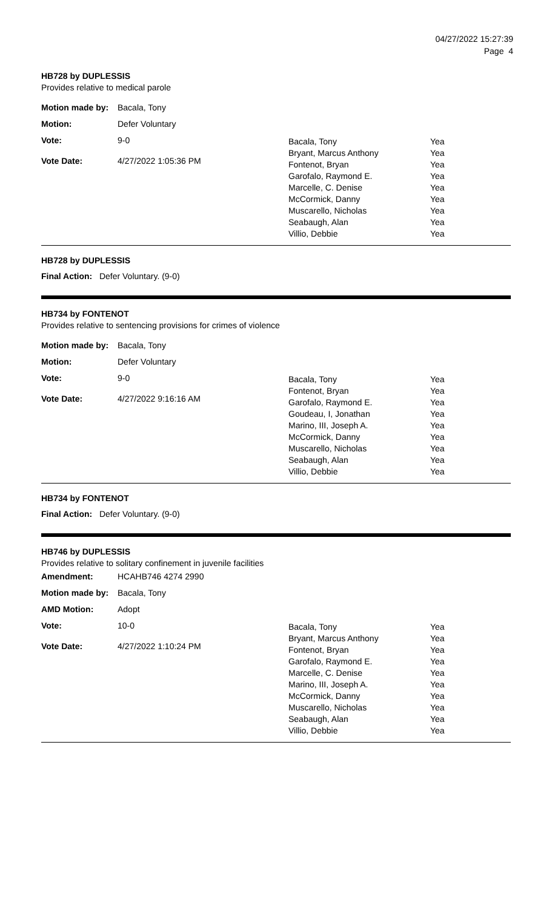04/27/2022 15:27:39
Page 4
HB728 by DUPLESSIS
Provides relative to medical parole
| Motion made by: | Bacala, Tony | |
| Motion: | Defer Voluntary | |
| Vote: Vote Date: | 9-0 4/27/2022 1:05:36 PM | / Bacala, Tony / Yea / / Bryant, Marcus Anthony / Yea / / Fontenot, Bryan / Yea / / Garofalo, Raymond E. / Yea / / Marcelle, C. Denise / Yea / / McCormick, Danny / Yea / / Muscarello, Nicholas / Yea / / Seabaugh, Alan / Yea / / Villio, Debbie / Yea / |
HB728 by DUPLESSIS
Final Action: Defer Voluntary. (9-0)
HB734 by FONTENOT
Provides relative to sentencing provisions for crimes of violence
| Motion made by: | Bacala, Tony | |
| Motion: | Defer Voluntary | |
| Vote: Vote Date: | 9-0 4/27/2022 9:16:16 AM | / Bacala, Tony / Yea / / Fontenot, Bryan / Yea / / Garofalo, Raymond E. / Yea / / Goudeau, I, Jonathan / Yea / / Marino, III, Joseph A. / Yea / / McCormick, Danny / Yea / / Muscarello, Nicholas / Yea / / Seabaugh, Alan / Yea / / Villio, Debbie / Yea / |
HB734 by FONTENOT
Final Action: Defer Voluntary. (9-0)
HB746 by DUPLESSIS
Provides relative to solitary confinement in juvenile facilities
| Amendment: | HCAHB746 4274 2990 | |
| Motion made by: | Bacala, Tony | |
| AMD Motion: | Adopt | |
| Vote: Vote Date: | 10-0 4/27/2022 1:10:24 PM | / Bacala, Tony / Yea / / Bryant, Marcus Anthony / Yea / / Fontenot, Bryan / Yea / / Garofalo, Raymond E. / Yea / / Marcelle, C. Denise / Yea / / Marino, III, Joseph A. / Yea / / McCormick, Danny / Yea / / Muscarello, Nicholas / Yea / / Seabaugh, Alan / Yea / / Villio, Debbie / Yea / |